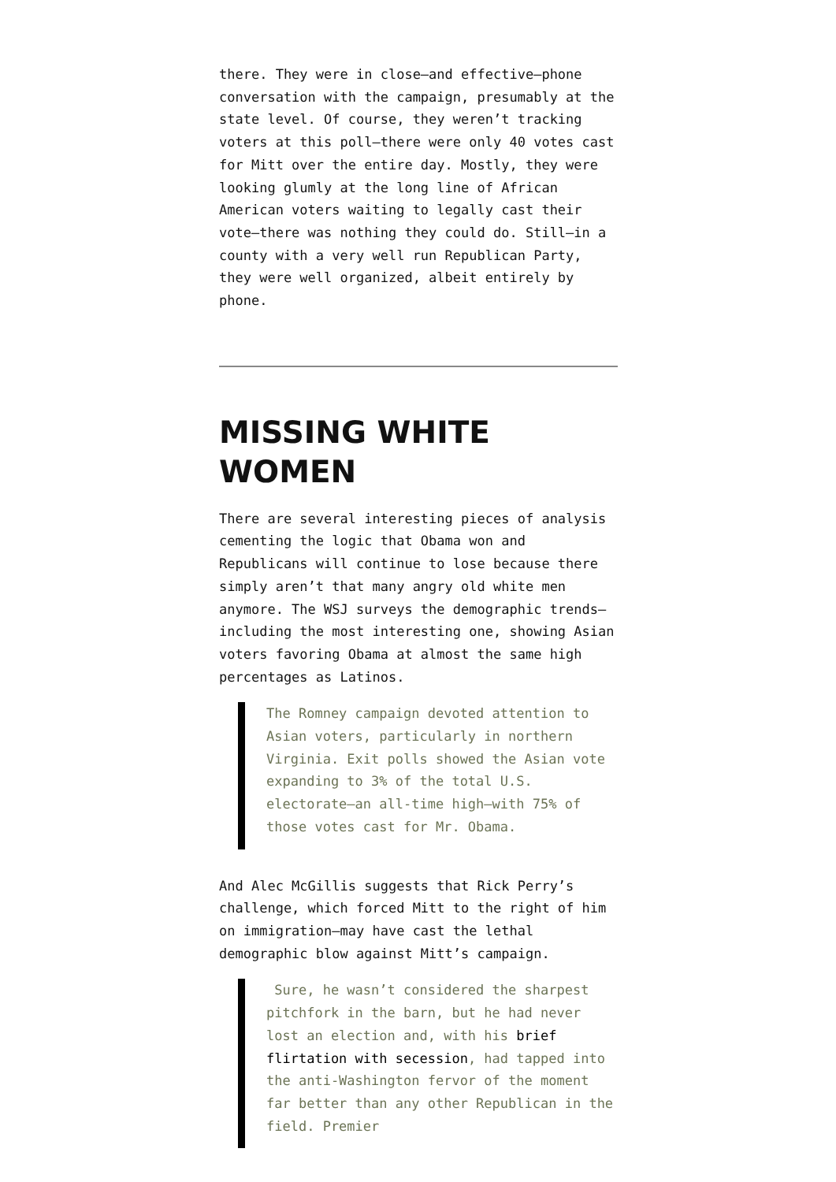there. They were in close—and effective—phone conversation with the campaign, presumably at the state level. Of course, they weren’t tracking voters at this poll—there were only 40 votes cast for Mitt over the entire day. Mostly, they were looking glumly at the long line of African American voters waiting to legally cast their vote—there was nothing they could do. Still—in a county with a very well run Republican Party, they were well organized, albeit entirely by phone.
MISSING WHITE WOMEN
There are several interesting pieces of analysis cementing the logic that Obama won and Republicans will continue to lose because there simply aren’t that many angry old white men anymore. The WSJ surveys the demographic trends—including the most interesting one, showing Asian voters favoring Obama at almost the same high percentages as Latinos.
The Romney campaign devoted attention to Asian voters, particularly in northern Virginia. Exit polls showed the Asian vote expanding to 3% of the total U.S. electorate—an all-time high—with 75% of those votes cast for Mr. Obama.
And Alec McGillis suggests that Rick Perry’s challenge, which forced Mitt to the right of him on immigration—may have cast the lethal demographic blow against Mitt’s campaign.
Sure, he wasn’t considered the sharpest pitchfork in the barn, but he had never lost an election and, with his brief flirtation with secession, had tapped into the anti-Washington fervor of the moment far better than any other Republican in the field. Premier